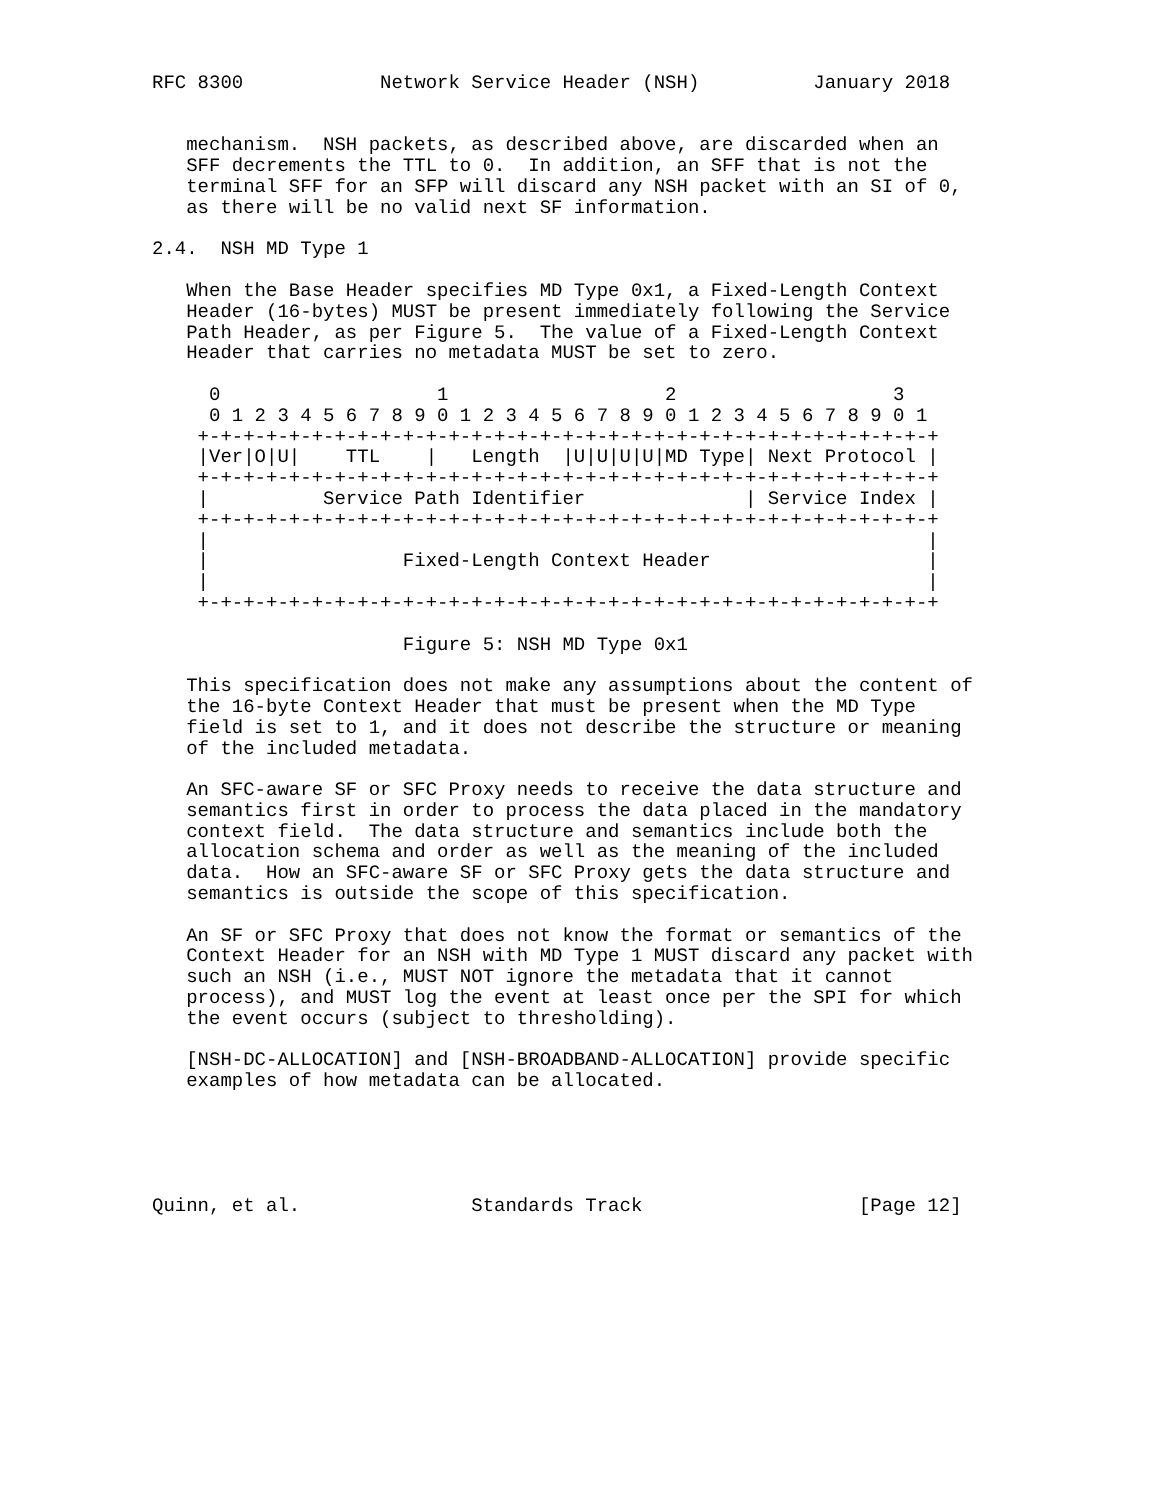RFC 8300            Network Service Header (NSH)          January 2018


   mechanism.  NSH packets, as described above, are discarded when an
   SFF decrements the TTL to 0.  In addition, an SFF that is not the
   terminal SFF for an SFP will discard any NSH packet with an SI of 0,
   as there will be no valid next SF information.

2.4.  NSH MD Type 1

   When the Base Header specifies MD Type 0x1, a Fixed-Length Context
   Header (16-bytes) MUST be present immediately following the Service
   Path Header, as per Figure 5.  The value of a Fixed-Length Context
   Header that carries no metadata MUST be set to zero.

     0                   1                   2                   3
     0 1 2 3 4 5 6 7 8 9 0 1 2 3 4 5 6 7 8 9 0 1 2 3 4 5 6 7 8 9 0 1
    +-+-+-+-+-+-+-+-+-+-+-+-+-+-+-+-+-+-+-+-+-+-+-+-+-+-+-+-+-+-+-+-+
    |Ver|O|U|    TTL    |   Length  |U|U|U|U|MD Type| Next Protocol |
    +-+-+-+-+-+-+-+-+-+-+-+-+-+-+-+-+-+-+-+-+-+-+-+-+-+-+-+-+-+-+-+-+
    |          Service Path Identifier              | Service Index |
    +-+-+-+-+-+-+-+-+-+-+-+-+-+-+-+-+-+-+-+-+-+-+-+-+-+-+-+-+-+-+-+-+
    |                                                               |
    |                 Fixed-Length Context Header                   |
    |                                                               |
    +-+-+-+-+-+-+-+-+-+-+-+-+-+-+-+-+-+-+-+-+-+-+-+-+-+-+-+-+-+-+-+-+

                      Figure 5: NSH MD Type 0x1

   This specification does not make any assumptions about the content of
   the 16-byte Context Header that must be present when the MD Type
   field is set to 1, and it does not describe the structure or meaning
   of the included metadata.

   An SFC-aware SF or SFC Proxy needs to receive the data structure and
   semantics first in order to process the data placed in the mandatory
   context field.  The data structure and semantics include both the
   allocation schema and order as well as the meaning of the included
   data.  How an SFC-aware SF or SFC Proxy gets the data structure and
   semantics is outside the scope of this specification.

   An SF or SFC Proxy that does not know the format or semantics of the
   Context Header for an NSH with MD Type 1 MUST discard any packet with
   such an NSH (i.e., MUST NOT ignore the metadata that it cannot
   process), and MUST log the event at least once per the SPI for which
   the event occurs (subject to thresholding).

   [NSH-DC-ALLOCATION] and [NSH-BROADBAND-ALLOCATION] provide specific
   examples of how metadata can be allocated.





Quinn, et al.               Standards Track                   [Page 12]